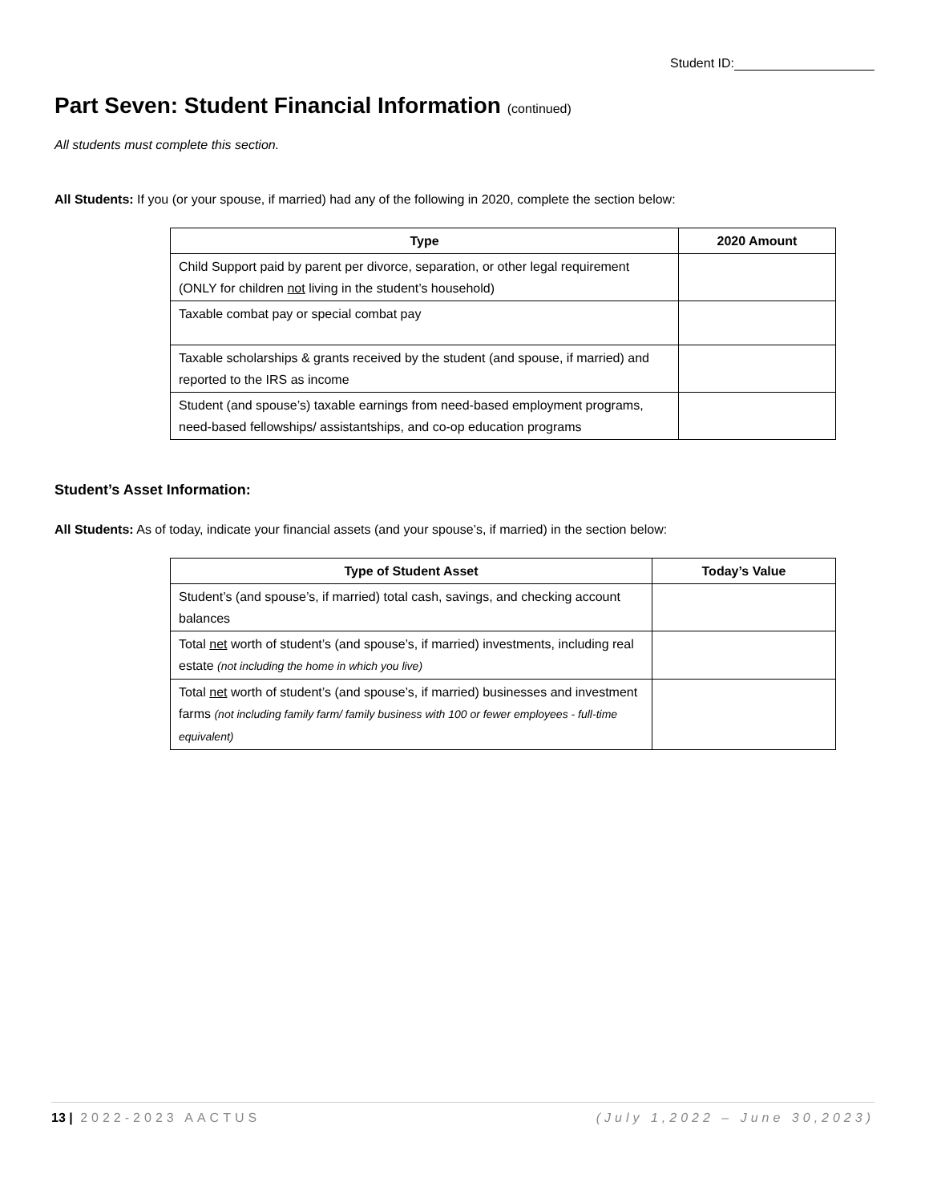Student ID:
Part Seven: Student Financial Information (continued)
All students must complete this section.
All Students: If you (or your spouse, if married) had any of the following in 2020, complete the section below:
| Type | 2020 Amount |
| --- | --- |
| Child Support paid by parent per divorce, separation, or other legal requirement (ONLY for children not living in the student’s household) | |
| Taxable combat pay or special combat pay | |
| Taxable scholarships & grants received by the student (and spouse, if married) and reported to the IRS as income | |
| Student (and spouse’s) taxable earnings from need-based employment programs, need-based fellowships/ assistantships, and co-op education programs | |
Student’s Asset Information:
All Students: As of today, indicate your financial assets (and your spouse’s, if married) in the section below:
| Type of Student Asset | Today’s Value |
| --- | --- |
| Student’s (and spouse’s, if married) total cash, savings, and checking account balances | |
| Total net worth of student’s (and spouse’s, if married) investments, including real estate (not including the home in which you live) | |
| Total net worth of student’s (and spouse’s, if married) businesses and investment farms (not including family farm/ family business with 100 or fewer employees - full-time equivalent) | |
13 | 2022-2023 AACTUS (July 1,2022 – June 30,2023)